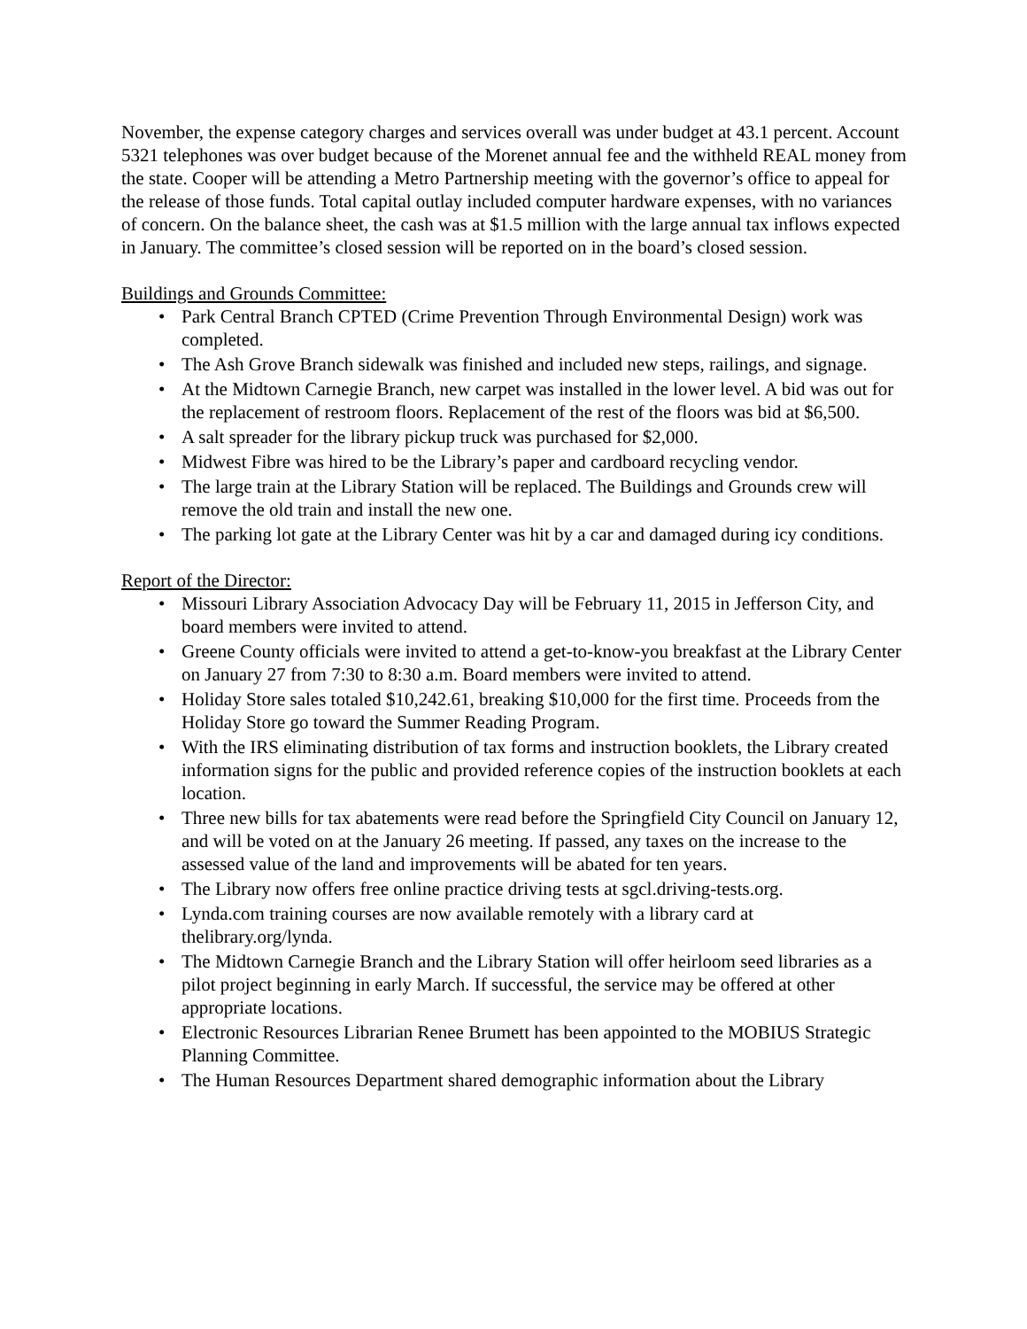November, the expense category charges and services overall was under budget at 43.1 percent. Account 5321 telephones was over budget because of the Morenet annual fee and the withheld REAL money from the state. Cooper will be attending a Metro Partnership meeting with the governor’s office to appeal for the release of those funds. Total capital outlay included computer hardware expenses, with no variances of concern. On the balance sheet, the cash was at $1.5 million with the large annual tax inflows expected in January. The committee’s closed session will be reported on in the board’s closed session.
Buildings and Grounds Committee:
• Park Central Branch CPTED (Crime Prevention Through Environmental Design) work was completed.
• The Ash Grove Branch sidewalk was finished and included new steps, railings, and signage.
• At the Midtown Carnegie Branch, new carpet was installed in the lower level. A bid was out for the replacement of restroom floors. Replacement of the rest of the floors was bid at $6,500.
• A salt spreader for the library pickup truck was purchased for $2,000.
• Midwest Fibre was hired to be the Library’s paper and cardboard recycling vendor.
• The large train at the Library Station will be replaced. The Buildings and Grounds crew will remove the old train and install the new one.
• The parking lot gate at the Library Center was hit by a car and damaged during icy conditions.
Report of the Director:
• Missouri Library Association Advocacy Day will be February 11, 2015 in Jefferson City, and board members were invited to attend.
• Greene County officials were invited to attend a get-to-know-you breakfast at the Library Center on January 27 from 7:30 to 8:30 a.m. Board members were invited to attend.
• Holiday Store sales totaled $10,242.61, breaking $10,000 for the first time. Proceeds from the Holiday Store go toward the Summer Reading Program.
• With the IRS eliminating distribution of tax forms and instruction booklets, the Library created information signs for the public and provided reference copies of the instruction booklets at each location.
• Three new bills for tax abatements were read before the Springfield City Council on January 12, and will be voted on at the January 26 meeting. If passed, any taxes on the increase to the assessed value of the land and improvements will be abated for ten years.
• The Library now offers free online practice driving tests at sgcl.driving-tests.org.
• Lynda.com training courses are now available remotely with a library card at thelibrary.org/lynda.
• The Midtown Carnegie Branch and the Library Station will offer heirloom seed libraries as a pilot project beginning in early March. If successful, the service may be offered at other appropriate locations.
• Electronic Resources Librarian Renee Brumett has been appointed to the MOBIUS Strategic Planning Committee.
• The Human Resources Department shared demographic information about the Library